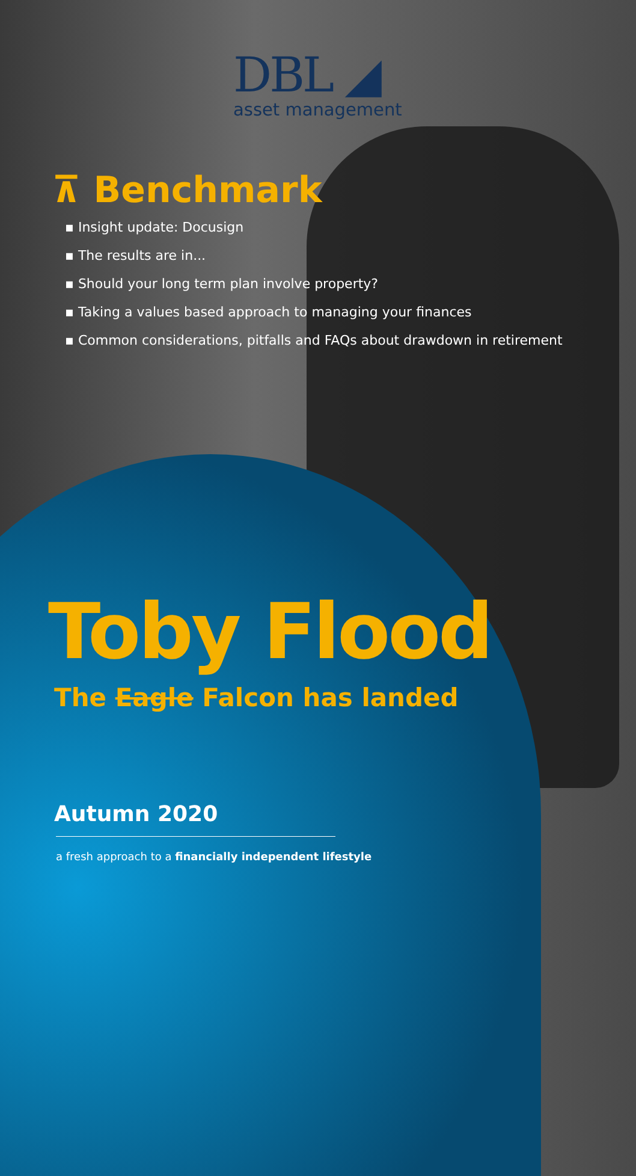DBL ◢
asset management
⊼ Benchmark
▪ Insight update: Docusign
▪ The results are in...
▪ Should your long term plan involve property?
▪ Taking a values based approach to managing your finances
▪ Common considerations, pitfalls and FAQs about drawdown in retirement
Toby Flood
The Eagle Falcon has landed
Autumn 2020
a fresh approach to a financially independent lifestyle